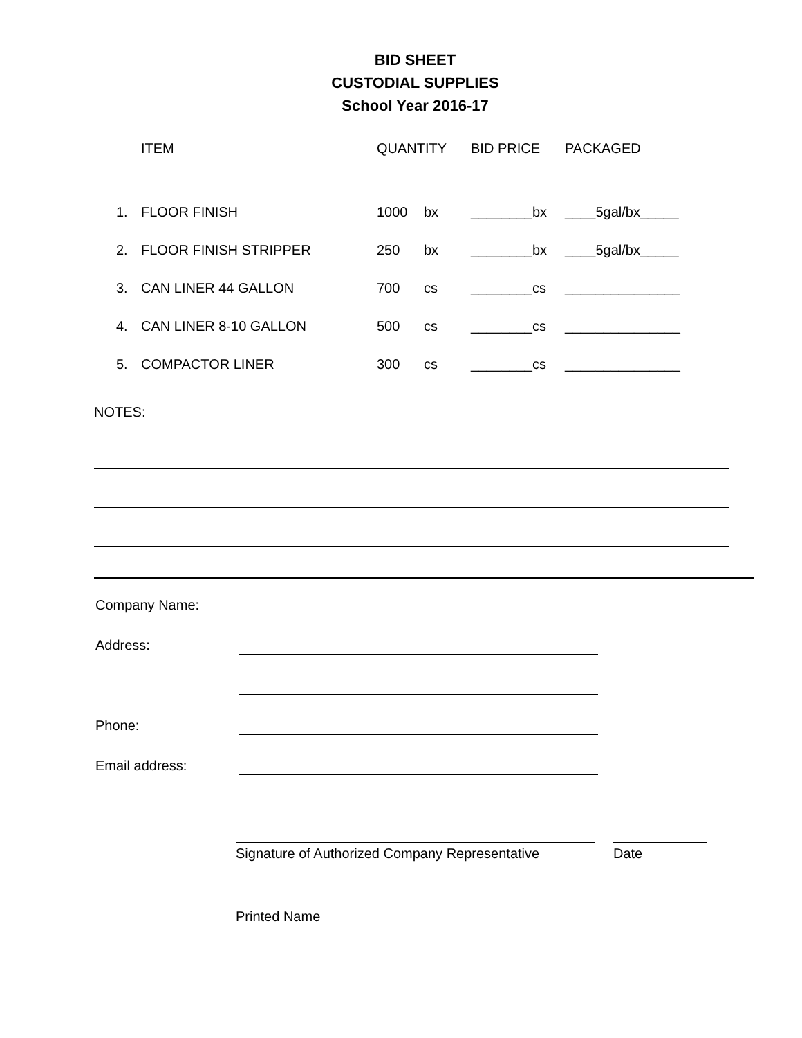BID SHEET
CUSTODIAL SUPPLIES
School Year 2016-17
| | ITEM | QUANTITY | | BID PRICE | PACKAGED |
| --- | --- | --- | --- | --- | --- |
| 1. | FLOOR FINISH | 1000 | bx | ________bx | ____5gal/bx_____ |
| 2. | FLOOR FINISH STRIPPER | 250 | bx | ________bx | ____5gal/bx_____ |
| 3. | CAN LINER 44 GALLON | 700 | cs | ________cs | _______________ |
| 4. | CAN LINER 8-10 GALLON | 500 | cs | ________cs | _______________ |
| 5. | COMPACTOR LINER | 300 | cs | ________cs | _______________ |
NOTES:
| Company Name: | |
| Address: | |
| Phone: | |
| Email address: | |
Signature of Authorized Company Representative Date
Printed Name